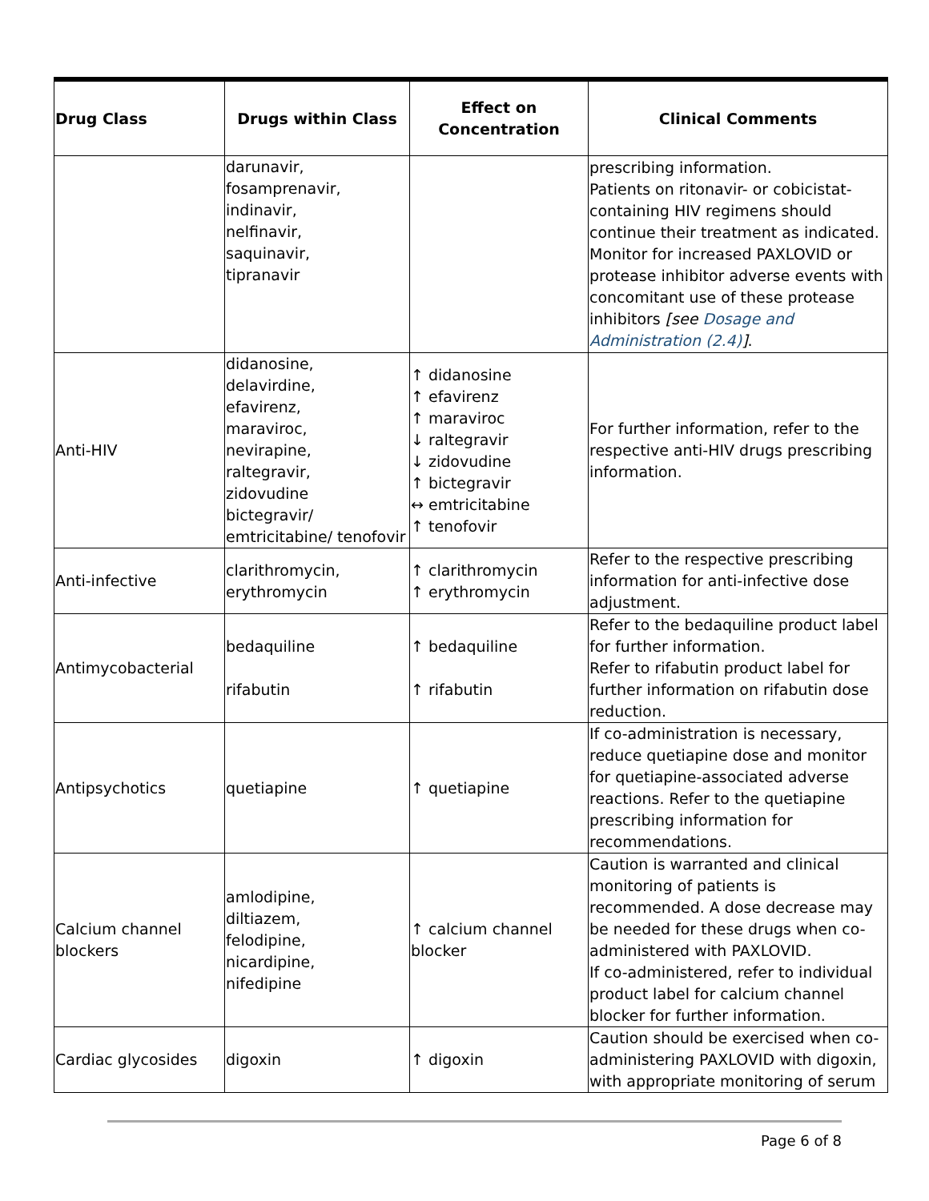| Drug Class | Drugs within Class | Effect on Concentration | Clinical Comments |
| --- | --- | --- | --- |
| | darunavir, fosamprenavir, indinavir, nelfinavir, saquinavir, tipranavir | | prescribing information. Patients on ritonavir- or cobicistat-containing HIV regimens should continue their treatment as indicated. Monitor for increased PAXLOVID or protease inhibitor adverse events with concomitant use of these protease inhibitors [see Dosage and Administration (2.4) ] . |
| Anti-HIV | didanosine, delavirdine, efavirenz, maraviroc, nevirapine, raltegravir, zidovudine bictegravir/ emtricitabine/ tenofovir | ↑ didanosine ↑ efavirenz ↑ maraviroc ↓ raltegravir ↓ zidovudine ↑ bictegravir ↔ emtricitabine ↑ tenofovir | For further information, refer to the respective anti-HIV drugs prescribing information. |
| Anti-infective | clarithromycin, erythromycin | ↑ clarithromycin ↑ erythromycin | Refer to the respective prescribing information for anti-infective dose adjustment. |
| Antimycobacterial | bedaquiline rifabutin | ↑ bedaquiline ↑ rifabutin | Refer to the bedaquiline product label for further information. Refer to rifabutin product label for further information on rifabutin dose reduction. |
| Antipsychotics | quetiapine | ↑ quetiapine | If co-administration is necessary, reduce quetiapine dose and monitor for quetiapine-associated adverse reactions. Refer to the quetiapine prescribing information for recommendations. |
| Calcium channel blockers | amlodipine, diltiazem, felodipine, nicardipine, nifedipine | ↑ calcium channel blocker | Caution is warranted and clinical monitoring of patients is recommended. A dose decrease may be needed for these drugs when co-administered with PAXLOVID. If co-administered, refer to individual product label for calcium channel blocker for further information. |
| Cardiac glycosides | digoxin | ↑ digoxin | Caution should be exercised when co-administering PAXLOVID with digoxin, with appropriate monitoring of serum |
Page 6 of 8